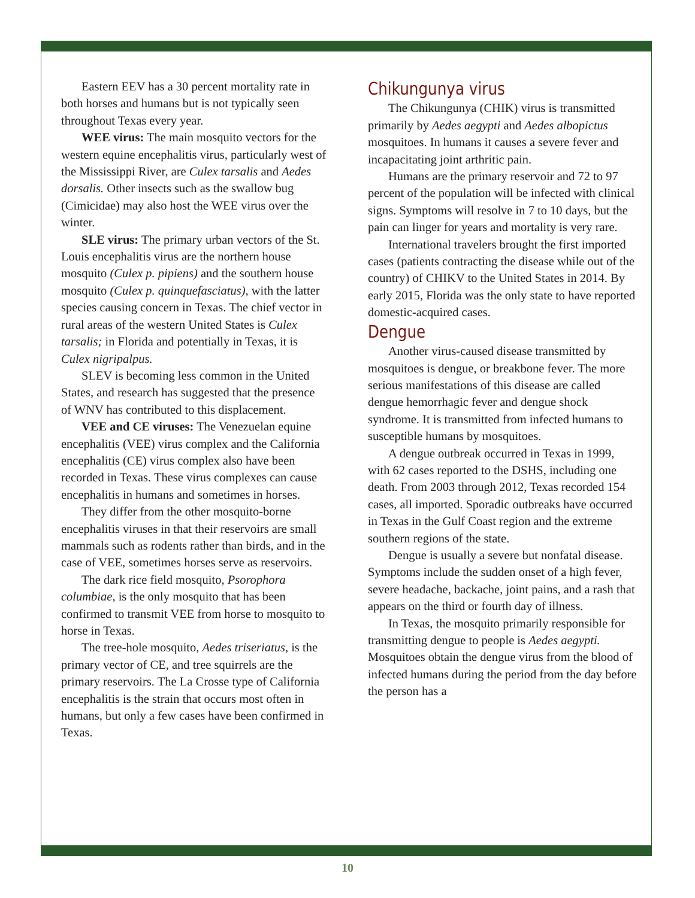Eastern EEV has a 30 percent mortality rate in both horses and humans but is not typically seen throughout Texas every year.
WEE virus: The main mosquito vectors for the western equine encephalitis virus, particularly west of the Mississippi River, are Culex tarsalis and Aedes dorsalis. Other insects such as the swallow bug (Cimicidae) may also host the WEE virus over the winter.
SLE virus: The primary urban vectors of the St. Louis encephalitis virus are the northern house mosquito (Culex p. pipiens) and the southern house mosquito (Culex p. quinquefasciatus), with the latter species causing concern in Texas. The chief vector in rural areas of the western United States is Culex tarsalis; in Florida and potentially in Texas, it is Culex nigripalpus.
SLEV is becoming less common in the United States, and research has suggested that the presence of WNV has contributed to this displacement.
VEE and CE viruses: The Venezuelan equine encephalitis (VEE) virus complex and the California encephalitis (CE) virus complex also have been recorded in Texas. These virus complexes can cause encephalitis in humans and sometimes in horses.
They differ from the other mosquito-borne encephalitis viruses in that their reservoirs are small mammals such as rodents rather than birds, and in the case of VEE, sometimes horses serve as reservoirs.
The dark rice field mosquito, Psorophora columbiae, is the only mosquito that has been confirmed to transmit VEE from horse to mosquito to horse in Texas.
The tree-hole mosquito, Aedes triseriatus, is the primary vector of CE, and tree squirrels are the primary reservoirs. The La Crosse type of California encephalitis is the strain that occurs most often in humans, but only a few cases have been confirmed in Texas.
Chikungunya virus
The Chikungunya (CHIK) virus is transmitted primarily by Aedes aegypti and Aedes albopictus mosquitoes. In humans it causes a severe fever and incapacitating joint arthritic pain.
Humans are the primary reservoir and 72 to 97 percent of the population will be infected with clinical signs. Symptoms will resolve in 7 to 10 days, but the pain can linger for years and mortality is very rare.
International travelers brought the first imported cases (patients contracting the disease while out of the country) of CHIKV to the United States in 2014. By early 2015, Florida was the only state to have reported domestic-acquired cases.
Dengue
Another virus-caused disease transmitted by mosquitoes is dengue, or breakbone fever. The more serious manifestations of this disease are called dengue hemorrhagic fever and dengue shock syndrome. It is transmitted from infected humans to susceptible humans by mosquitoes.
A dengue outbreak occurred in Texas in 1999, with 62 cases reported to the DSHS, including one death. From 2003 through 2012, Texas recorded 154 cases, all imported. Sporadic outbreaks have occurred in Texas in the Gulf Coast region and the extreme southern regions of the state.
Dengue is usually a severe but nonfatal disease. Symptoms include the sudden onset of a high fever, severe headache, backache, joint pains, and a rash that appears on the third or fourth day of illness.
In Texas, the mosquito primarily responsible for transmitting dengue to people is Aedes aegypti. Mosquitoes obtain the dengue virus from the blood of infected humans during the period from the day before the person has a
10